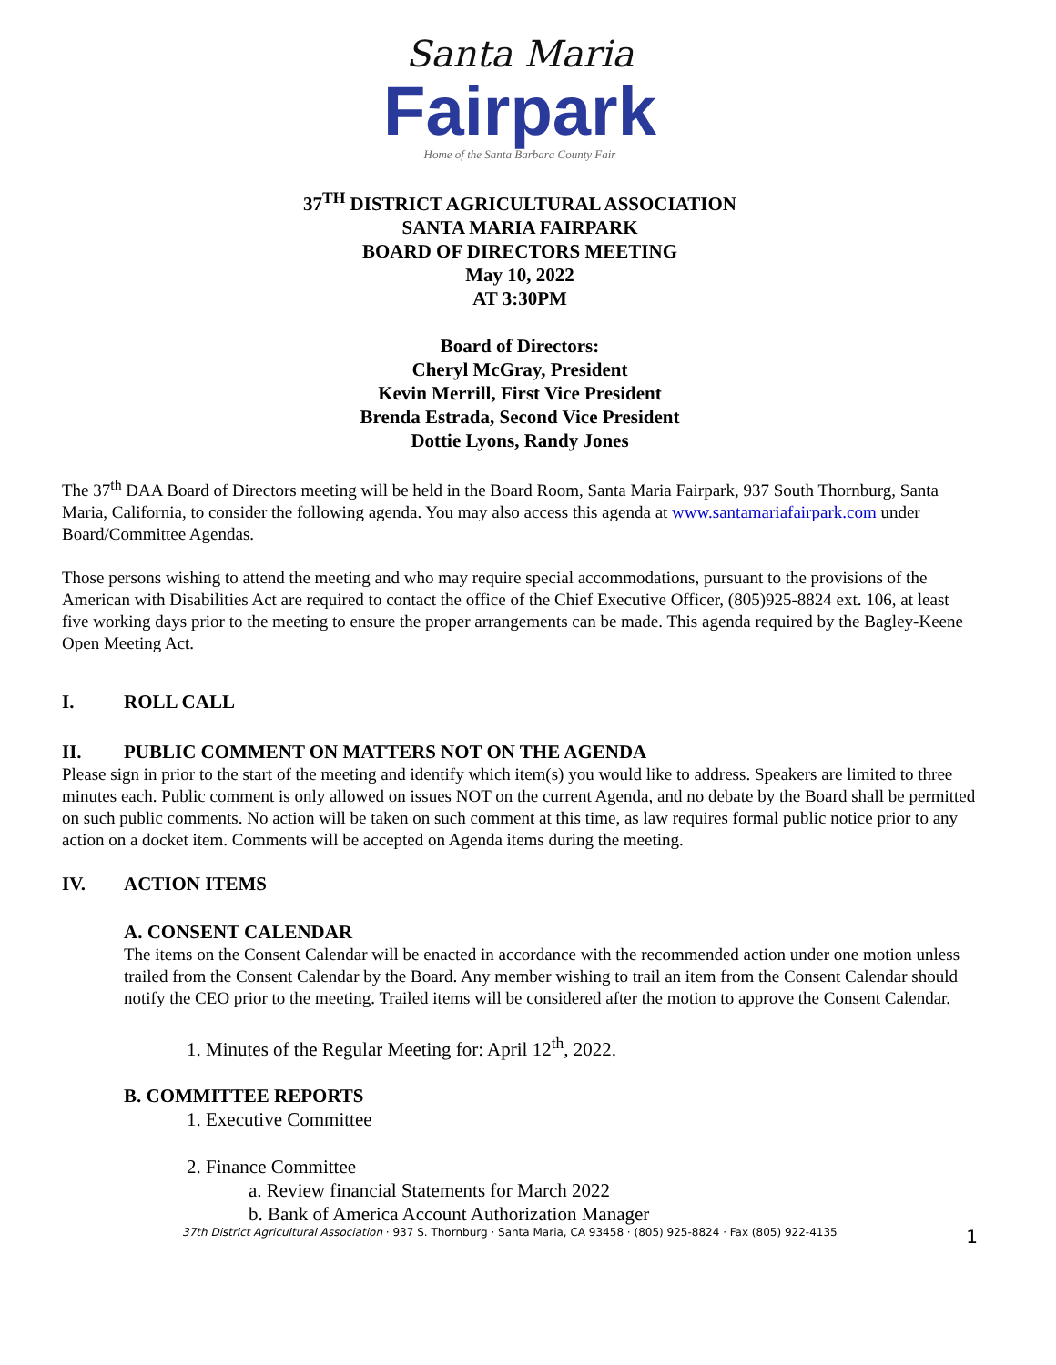Santa Maria
Fairpark
Home of the Santa Barbara County Fair
37<sup>TH</sup> DISTRICT AGRICULTURAL ASSOCIATION
SANTA MARIA FAIRPARK
BOARD OF DIRECTORS MEETING
May 10, 2022
AT 3:30PM
Board of Directors:
Cheryl McGray, President
Kevin Merrill, First Vice President
Brenda Estrada, Second Vice President
Dottie Lyons, Randy Jones
The 37<sup>th</sup> DAA Board of Directors meeting will be held in the Board Room, Santa Maria Fairpark, 937 South Thornburg, Santa Maria, California, to consider the following agenda. You may also access this agenda at www.santamariafairpark.com under Board/Committee Agendas.
Those persons wishing to attend the meeting and who may require special accommodations, pursuant to the provisions of the American with Disabilities Act are required to contact the office of the Chief Executive Officer, (805)925-8824 ext. 106, at least five working days prior to the meeting to ensure the proper arrangements can be made. This agenda required by the Bagley-Keene Open Meeting Act.
I. ROLL CALL
II. PUBLIC COMMENT ON MATTERS NOT ON THE AGENDA
Please sign in prior to the start of the meeting and identify which item(s) you would like to address. Speakers are limited to three minutes each. Public comment is only allowed on issues NOT on the current Agenda, and no debate by the Board shall be permitted on such public comments. No action will be taken on such comment at this time, as law requires formal public notice prior to any action on a docket item. Comments will be accepted on Agenda items during the meeting.
IV. ACTION ITEMS
A. CONSENT CALENDAR
The items on the Consent Calendar will be enacted in accordance with the recommended action under one motion unless trailed from the Consent Calendar by the Board. Any member wishing to trail an item from the Consent Calendar should notify the CEO prior to the meeting. Trailed items will be considered after the motion to approve the Consent Calendar.
1. Minutes of the Regular Meeting for: April 12<sup>th</sup>, 2022.
B. COMMITTEE REPORTS
1. Executive Committee
2. Finance Committee
a. Review financial Statements for March 2022
b. Bank of America Account Authorization Manager
37th District Agricultural Association · 937 S. Thornburg · Santa Maria, CA 93458 · (805) 925-8824 · Fax (805) 922-4135 1